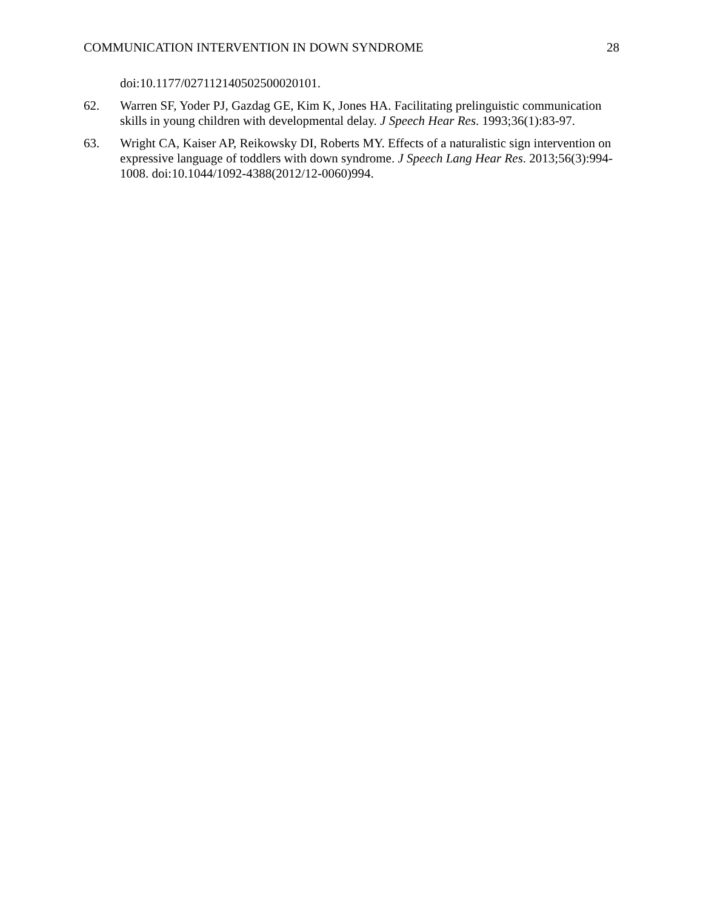COMMUNICATION INTERVENTION IN DOWN SYNDROME 28
doi:10.1177/027112140502500020101.
62. Warren SF, Yoder PJ, Gazdag GE, Kim K, Jones HA. Facilitating prelinguistic communication skills in young children with developmental delay. J Speech Hear Res. 1993;36(1):83-97.
63. Wright CA, Kaiser AP, Reikowsky DI, Roberts MY. Effects of a naturalistic sign intervention on expressive language of toddlers with down syndrome. J Speech Lang Hear Res. 2013;56(3):994-1008. doi:10.1044/1092-4388(2012/12-0060)994.